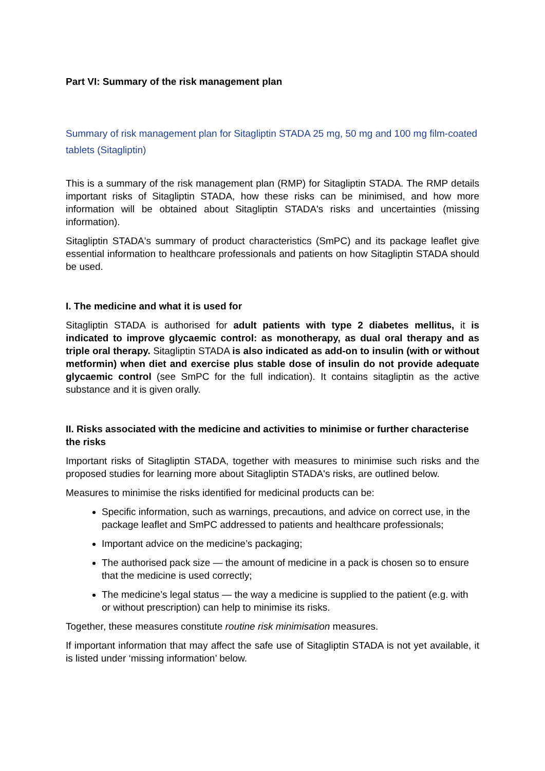Part VI: Summary of the risk management plan
Summary of risk management plan for Sitagliptin STADA 25 mg, 50 mg and 100 mg film-coated tablets (Sitagliptin)
This is a summary of the risk management plan (RMP) for Sitagliptin STADA. The RMP details important risks of Sitagliptin STADA, how these risks can be minimised, and how more information will be obtained about Sitagliptin STADA's risks and uncertainties (missing information).
Sitagliptin STADA's summary of product characteristics (SmPC) and its package leaflet give essential information to healthcare professionals and patients on how Sitagliptin STADA should be used.
I. The medicine and what it is used for
Sitagliptin STADA is authorised for adult patients with type 2 diabetes mellitus, it is indicated to improve glycaemic control: as monotherapy, as dual oral therapy and as triple oral therapy. Sitagliptin STADA is also indicated as add-on to insulin (with or without metformin) when diet and exercise plus stable dose of insulin do not provide adequate glycaemic control (see SmPC for the full indication). It contains sitagliptin as the active substance and it is given orally.
II. Risks associated with the medicine and activities to minimise or further characterise the risks
Important risks of Sitagliptin STADA, together with measures to minimise such risks and the proposed studies for learning more about Sitagliptin STADA's risks, are outlined below.
Measures to minimise the risks identified for medicinal products can be:
Specific information, such as warnings, precautions, and advice on correct use, in the package leaflet and SmPC addressed to patients and healthcare professionals;
Important advice on the medicine’s packaging;
The authorised pack size — the amount of medicine in a pack is chosen so to ensure that the medicine is used correctly;
The medicine’s legal status — the way a medicine is supplied to the patient (e.g. with or without prescription) can help to minimise its risks.
Together, these measures constitute routine risk minimisation measures.
If important information that may affect the safe use of Sitagliptin STADA is not yet available, it is listed under ‘missing information’ below.